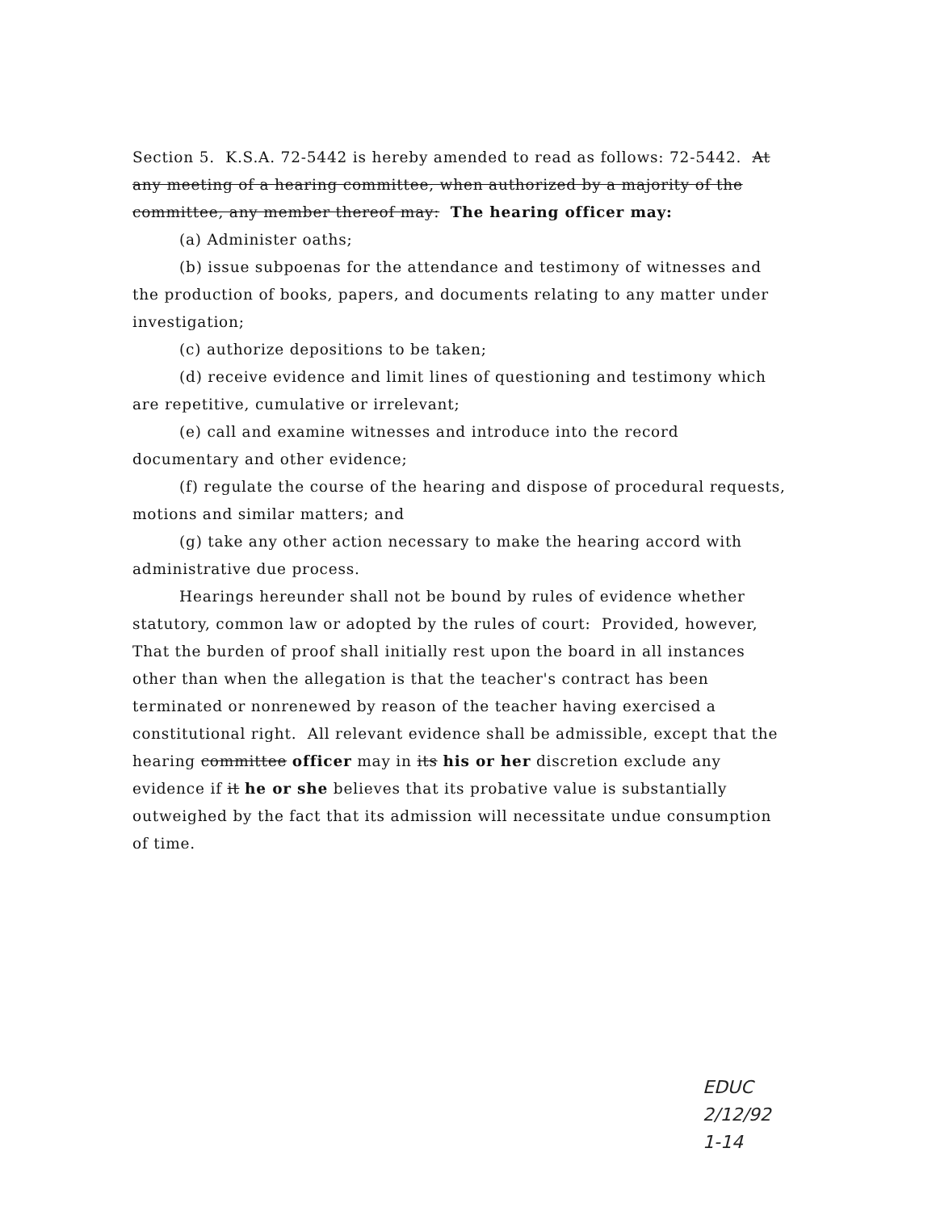Section 5. K.S.A. 72-5442 is hereby amended to read as follows: 72-5442. At any meeting of a hearing committee, when authorized by a majority of the committee, any member thereof may: The hearing officer may:
(a) Administer oaths;
(b) issue subpoenas for the attendance and testimony of witnesses and the production of books, papers, and documents relating to any matter under investigation;
(c) authorize depositions to be taken;
(d) receive evidence and limit lines of questioning and testimony which are repetitive, cumulative or irrelevant;
(e) call and examine witnesses and introduce into the record documentary and other evidence;
(f) regulate the course of the hearing and dispose of procedural requests, motions and similar matters; and
(g) take any other action necessary to make the hearing accord with administrative due process.
Hearings hereunder shall not be bound by rules of evidence whether statutory, common law or adopted by the rules of court: Provided, however, That the burden of proof shall initially rest upon the board in all instances other than when the allegation is that the teacher's contract has been terminated or nonrenewed by reason of the teacher having exercised a constitutional right. All relevant evidence shall be admissible, except that the hearing committee officer may in its his or her discretion exclude any evidence if it he or she believes that its probative value is substantially outweighed by the fact that its admission will necessitate undue consumption of time.
EDUC
2/12/92
1-14